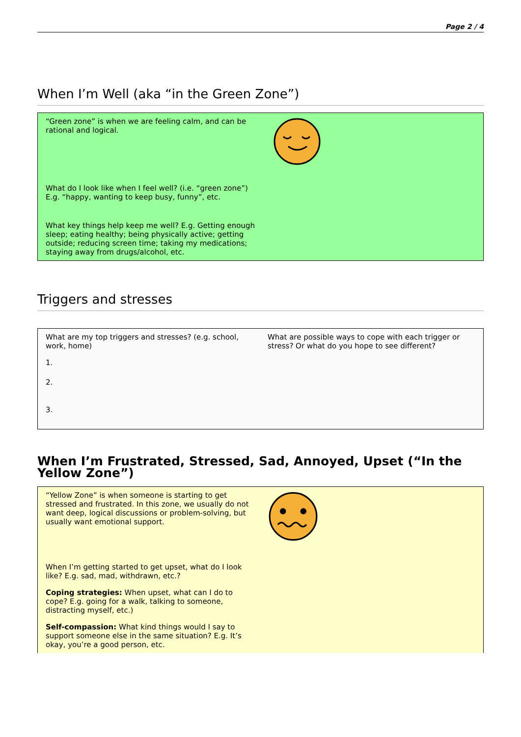Page 2 / 4
When I’m Well (aka “in the Green Zone”)
| “Green zone” is when we are feeling calm, and can be rational and logical. | |
| What do I look like when I feel well? (i.e. “green zone”) E.g. “happy, wanting to keep busy, funny”, etc. | |
| What key things help keep me well? E.g. Getting enough sleep; eating healthy; being physically active; getting outside; reducing screen time; taking my medications; staying away from drugs/alcohol, etc. | |
Triggers and stresses
| What are my top triggers and stresses? (e.g. school, work, home) | What are possible ways to cope with each trigger or stress? Or what do you hope to see different? |
| 1. | |
| 2. | |
| 3. | |
When I’m Frustrated, Stressed, Sad, Annoyed, Upset (“In the Yellow Zone”)
| “Yellow Zone” is when someone is starting to get stressed and frustrated. In this zone, we usually do not want deep, logical discussions or problem-solving, but usually want emotional support. | |
| When I’m getting started to get upset, what do I look like? E.g. sad, mad, withdrawn, etc.? | |
| Coping strategies: When upset, what can I do to cope? E.g. going for a walk, talking to someone, distracting myself, etc.) | |
| Self-compassion: What kind things would I say to support someone else in the same situation? E.g. It’s okay, you’re a good person, etc. | |